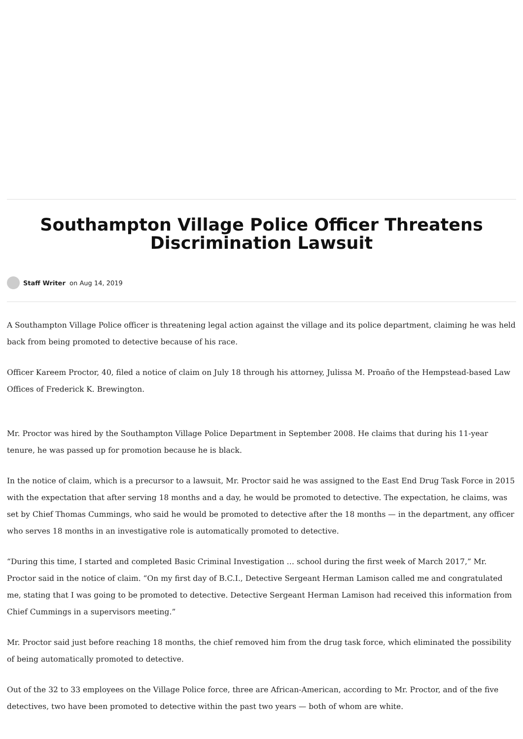Southampton Village Police Officer Threatens Discrimination Lawsuit
Staff Writer on Aug 14, 2019
A Southampton Village Police officer is threatening legal action against the village and its police department, claiming he was held back from being promoted to detective because of his race.
Officer Kareem Proctor, 40, filed a notice of claim on July 18 through his attorney, Julissa M. Proaño of the Hempstead-based Law Offices of Frederick K. Brewington.
Mr. Proctor was hired by the Southampton Village Police Department in September 2008. He claims that during his 11-year tenure, he was passed up for promotion because he is black.
In the notice of claim, which is a precursor to a lawsuit, Mr. Proctor said he was assigned to the East End Drug Task Force in 2015 with the expectation that after serving 18 months and a day, he would be promoted to detective. The expectation, he claims, was set by Chief Thomas Cummings, who said he would be promoted to detective after the 18 months — in the department, any officer who serves 18 months in an investigative role is automatically promoted to detective.
“During this time, I started and completed Basic Criminal Investigation … school during the first week of March 2017,” Mr. Proctor said in the notice of claim. “On my first day of B.C.I., Detective Sergeant Herman Lamison called me and congratulated me, stating that I was going to be promoted to detective. Detective Sergeant Herman Lamison had received this information from Chief Cummings in a supervisors meeting.”
Mr. Proctor said just before reaching 18 months, the chief removed him from the drug task force, which eliminated the possibility of being automatically promoted to detective.
Out of the 32 to 33 employees on the Village Police force, three are African-American, according to Mr. Proctor, and of the five detectives, two have been promoted to detective within the past two years — both of whom are white.